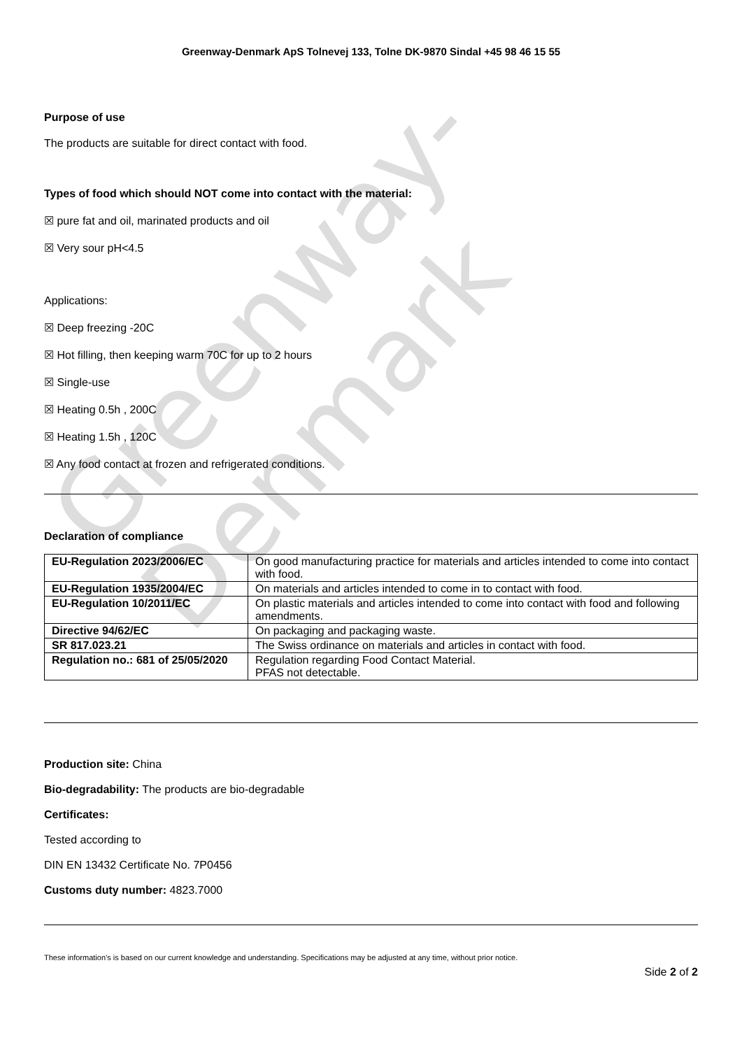Greenway-Denmark
Greenway-Denmark ApS Tolnevej 133, Tolne DK-9870 Sindal +45 98 46 15 55
Purpose of use
The products are suitable for direct contact with food.
Types of food which should NOT come into contact with the material:
☒ pure fat and oil, marinated products and oil
☒ Very sour pH<4.5
Applications:
☒ Deep freezing -20C
☒ Hot filling, then keeping warm 70C for up to 2 hours
☒ Single-use
☒ Heating 0.5h , 200C
☒ Heating 1.5h , 120C
☒ Any food contact at frozen and refrigerated conditions.
Declaration of compliance
| EU-Regulation 2023/2006/EC | On good manufacturing practice for materials and articles intended to come into contact with food. |
| EU-Regulation 1935/2004/EC | On materials and articles intended to come in to contact with food. |
| EU-Regulation 10/2011/EC | On plastic materials and articles intended to come into contact with food and following amendments. |
| Directive 94/62/EC | On packaging and packaging waste. |
| SR 817.023.21 | The Swiss ordinance on materials and articles in contact with food. |
| Regulation no.: 681 of 25/05/2020 | Regulation regarding Food Contact Material. PFAS not detectable. |
Production site: China
Bio-degradability: The products are bio-degradable
Certificates:
Tested according to
DIN EN 13432 Certificate No. 7P0456
Customs duty number: 4823.7000
These information’s is based on our current knowledge and understanding. Specifications may be adjusted at any time, without prior notice.
Side 2 of 2